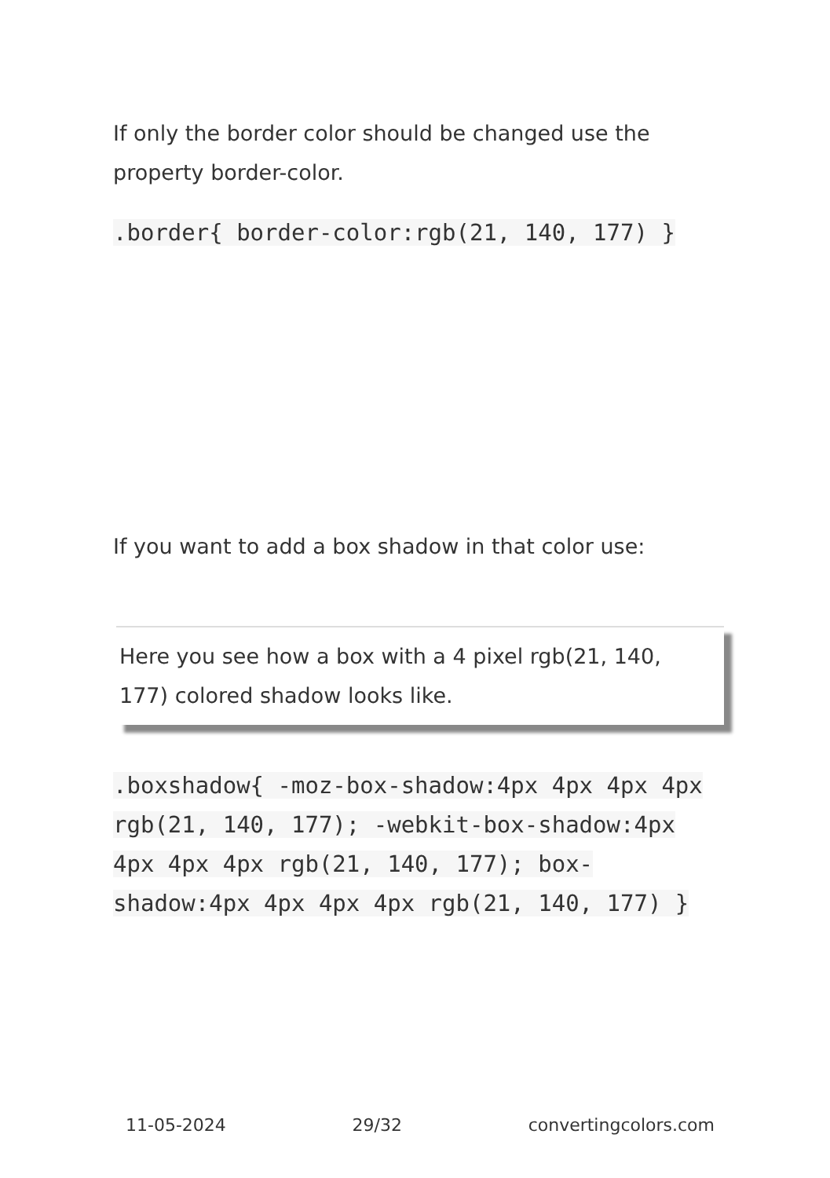If only the border color should be changed use the property border-color.
.border{ border-color:rgb(21, 140, 177) }
If you want to add a box shadow in that color use:
Here you see how a box with a 4 pixel rgb(21, 140, 177) colored shadow looks like.
.boxshadow{ -moz-box-shadow:4px 4px 4px 4px rgb(21, 140, 177); -webkit-box-shadow:4px 4px 4px 4px rgb(21, 140, 177); box-shadow:4px 4px 4px 4px rgb(21, 140, 177) }
11-05-2024 29/32 convertingcolors.com